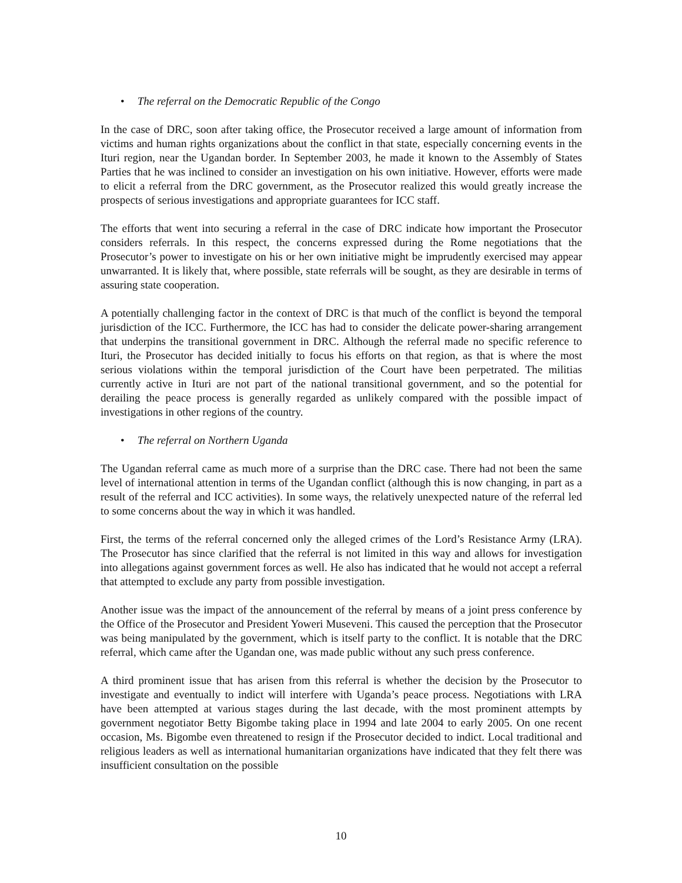• The referral on the Democratic Republic of the Congo
In the case of DRC, soon after taking office, the Prosecutor received a large amount of information from victims and human rights organizations about the conflict in that state, especially concerning events in the Ituri region, near the Ugandan border. In September 2003, he made it known to the Assembly of States Parties that he was inclined to consider an investigation on his own initiative. However, efforts were made to elicit a referral from the DRC government, as the Prosecutor realized this would greatly increase the prospects of serious investigations and appropriate guarantees for ICC staff.
The efforts that went into securing a referral in the case of DRC indicate how important the Prosecutor considers referrals. In this respect, the concerns expressed during the Rome negotiations that the Prosecutor’s power to investigate on his or her own initiative might be imprudently exercised may appear unwarranted. It is likely that, where possible, state referrals will be sought, as they are desirable in terms of assuring state cooperation.
A potentially challenging factor in the context of DRC is that much of the conflict is beyond the temporal jurisdiction of the ICC. Furthermore, the ICC has had to consider the delicate power-sharing arrangement that underpins the transitional government in DRC. Although the referral made no specific reference to Ituri, the Prosecutor has decided initially to focus his efforts on that region, as that is where the most serious violations within the temporal jurisdiction of the Court have been perpetrated. The militias currently active in Ituri are not part of the national transitional government, and so the potential for derailing the peace process is generally regarded as unlikely compared with the possible impact of investigations in other regions of the country.
• The referral on Northern Uganda
The Ugandan referral came as much more of a surprise than the DRC case. There had not been the same level of international attention in terms of the Ugandan conflict (although this is now changing, in part as a result of the referral and ICC activities). In some ways, the relatively unexpected nature of the referral led to some concerns about the way in which it was handled.
First, the terms of the referral concerned only the alleged crimes of the Lord’s Resistance Army (LRA). The Prosecutor has since clarified that the referral is not limited in this way and allows for investigation into allegations against government forces as well. He also has indicated that he would not accept a referral that attempted to exclude any party from possible investigation.
Another issue was the impact of the announcement of the referral by means of a joint press conference by the Office of the Prosecutor and President Yoweri Museveni. This caused the perception that the Prosecutor was being manipulated by the government, which is itself party to the conflict. It is notable that the DRC referral, which came after the Ugandan one, was made public without any such press conference.
A third prominent issue that has arisen from this referral is whether the decision by the Prosecutor to investigate and eventually to indict will interfere with Uganda’s peace process. Negotiations with LRA have been attempted at various stages during the last decade, with the most prominent attempts by government negotiator Betty Bigombe taking place in 1994 and late 2004 to early 2005. On one recent occasion, Ms. Bigombe even threatened to resign if the Prosecutor decided to indict. Local traditional and religious leaders as well as international humanitarian organizations have indicated that they felt there was insufficient consultation on the possible
10